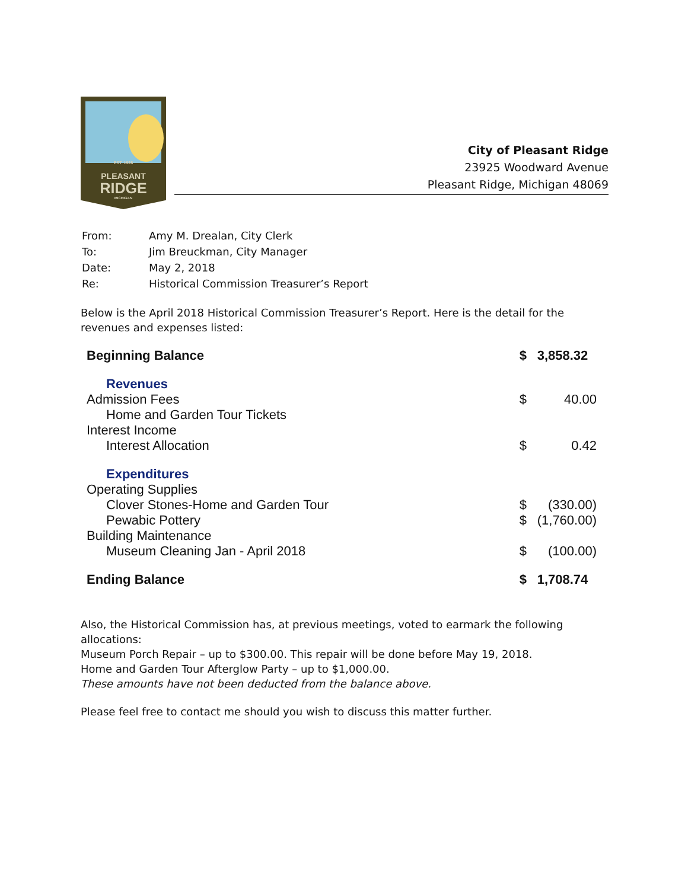EST. 1928
PLEASANT
RIDGE
MICHIGAN
City of Pleasant Ridge
23925 Woodward Avenue
Pleasant Ridge, Michigan 48069
| From: | Amy M. Drealan, City Clerk |
| To: | Jim Breuckman, City Manager |
| Date: | May 2, 2018 |
| Re: | Historical Commission Treasurer’s Report |
Below is the April 2018 Historical Commission Treasurer’s Report. Here is the detail for the revenues and expenses listed:
| Beginning Balance | $ | 3,858.32 |
| Revenues | | |
| Admission Fees | $ | 40.00 |
| Home and Garden Tour Tickets | | |
| Interest Income | | |
| Interest Allocation | $ | 0.42 |
| Expenditures | | |
| Operating Supplies | | |
| Clover Stones-Home and Garden Tour | $ | (330.00) |
| Pewabic Pottery | $ | (1,760.00) |
| Building Maintenance | | |
| Museum Cleaning Jan - April 2018 | $ | (100.00) |
| Ending Balance | $ | 1,708.74 |
Also, the Historical Commission has, at previous meetings, voted to earmark the following allocations:
Museum Porch Repair – up to $300.00. This repair will be done before May 19, 2018.
Home and Garden Tour Afterglow Party – up to $1,000.00.
These amounts have not been deducted from the balance above.
Please feel free to contact me should you wish to discuss this matter further.